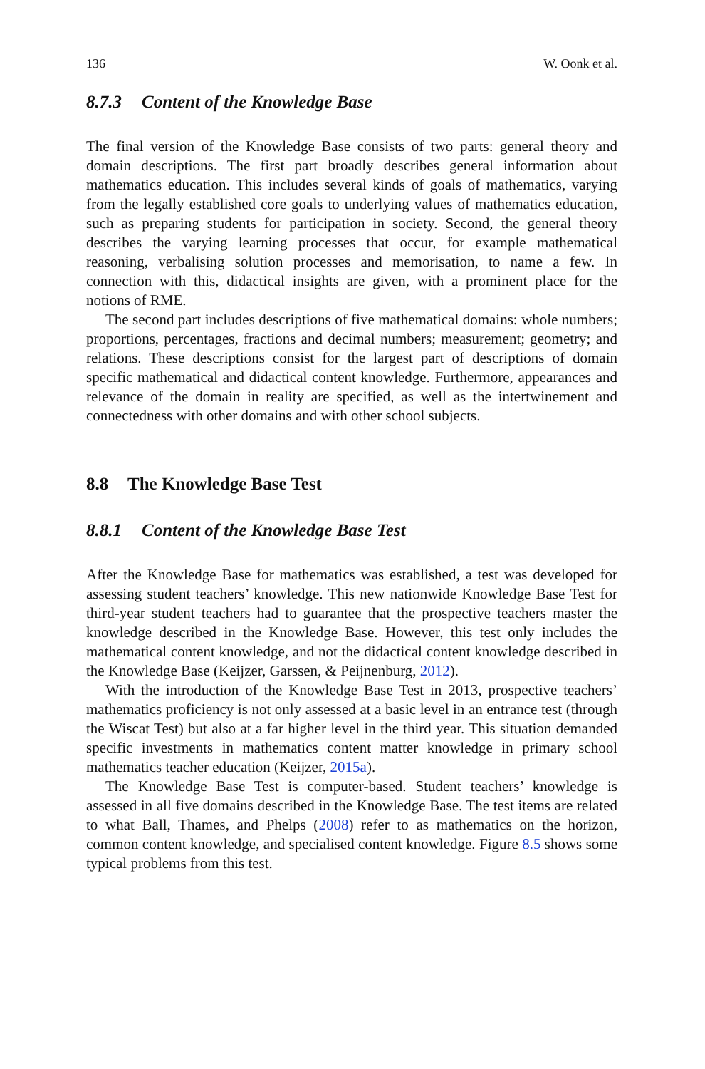136 W. Oonk et al.
8.7.3 Content of the Knowledge Base
The final version of the Knowledge Base consists of two parts: general theory and domain descriptions. The first part broadly describes general information about mathematics education. This includes several kinds of goals of mathematics, varying from the legally established core goals to underlying values of mathematics education, such as preparing students for participation in society. Second, the general theory describes the varying learning processes that occur, for example mathematical reasoning, verbalising solution processes and memorisation, to name a few. In connection with this, didactical insights are given, with a prominent place for the notions of RME.
The second part includes descriptions of five mathematical domains: whole numbers; proportions, percentages, fractions and decimal numbers; measurement; geometry; and relations. These descriptions consist for the largest part of descriptions of domain specific mathematical and didactical content knowledge. Furthermore, appearances and relevance of the domain in reality are specified, as well as the intertwinement and connectedness with other domains and with other school subjects.
8.8 The Knowledge Base Test
8.8.1 Content of the Knowledge Base Test
After the Knowledge Base for mathematics was established, a test was developed for assessing student teachers’ knowledge. This new nationwide Knowledge Base Test for third-year student teachers had to guarantee that the prospective teachers master the knowledge described in the Knowledge Base. However, this test only includes the mathematical content knowledge, and not the didactical content knowledge described in the Knowledge Base (Keijzer, Garssen, & Peijnenburg, 2012).
With the introduction of the Knowledge Base Test in 2013, prospective teachers’ mathematics proficiency is not only assessed at a basic level in an entrance test (through the Wiscat Test) but also at a far higher level in the third year. This situation demanded specific investments in mathematics content matter knowledge in primary school mathematics teacher education (Keijzer, 2015a).
The Knowledge Base Test is computer-based. Student teachers’ knowledge is assessed in all five domains described in the Knowledge Base. The test items are related to what Ball, Thames, and Phelps (2008) refer to as mathematics on the horizon, common content knowledge, and specialised content knowledge. Figure 8.5 shows some typical problems from this test.